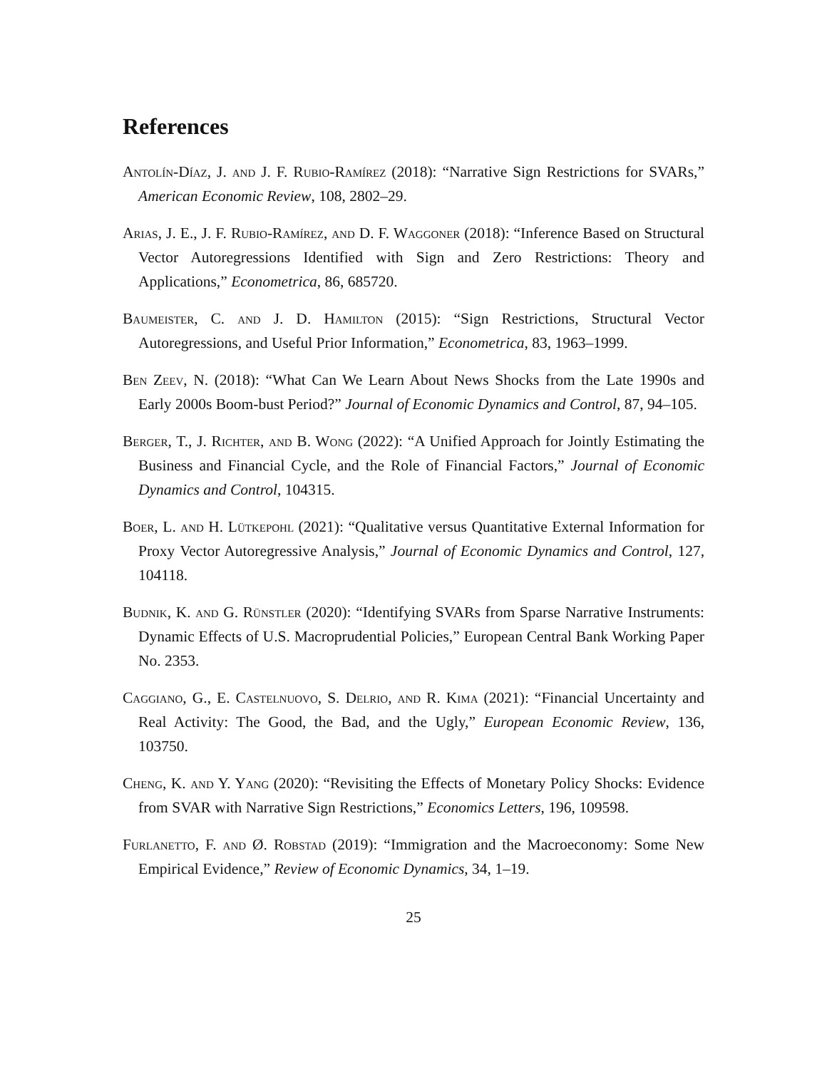References
Antolín-Díaz, J. and J. F. Rubio-Ramírez (2018): “Narrative Sign Restrictions for SVARs,” American Economic Review, 108, 2802–29.
Arias, J. E., J. F. Rubio-Ramírez, and D. F. Waggoner (2018): “Inference Based on Structural Vector Autoregressions Identified with Sign and Zero Restrictions: Theory and Applications,” Econometrica, 86, 685720.
Baumeister, C. and J. D. Hamilton (2015): “Sign Restrictions, Structural Vector Autoregressions, and Useful Prior Information,” Econometrica, 83, 1963–1999.
Ben Zeev, N. (2018): “What Can We Learn About News Shocks from the Late 1990s and Early 2000s Boom-bust Period?” Journal of Economic Dynamics and Control, 87, 94–105.
Berger, T., J. Richter, and B. Wong (2022): “A Unified Approach for Jointly Estimating the Business and Financial Cycle, and the Role of Financial Factors,” Journal of Economic Dynamics and Control, 104315.
Boer, L. and H. Lütkepohl (2021): “Qualitative versus Quantitative External Information for Proxy Vector Autoregressive Analysis,” Journal of Economic Dynamics and Control, 127, 104118.
Budnik, K. and G. Rünstler (2020): “Identifying SVARs from Sparse Narrative Instruments: Dynamic Effects of U.S. Macroprudential Policies,” European Central Bank Working Paper No. 2353.
Caggiano, G., E. Castelnuovo, S. Delrio, and R. Kima (2021): “Financial Uncertainty and Real Activity: The Good, the Bad, and the Ugly,” European Economic Review, 136, 103750.
Cheng, K. and Y. Yang (2020): “Revisiting the Effects of Monetary Policy Shocks: Evidence from SVAR with Narrative Sign Restrictions,” Economics Letters, 196, 109598.
Furlanetto, F. and Ø. Robstad (2019): “Immigration and the Macroeconomy: Some New Empirical Evidence,” Review of Economic Dynamics, 34, 1–19.
25